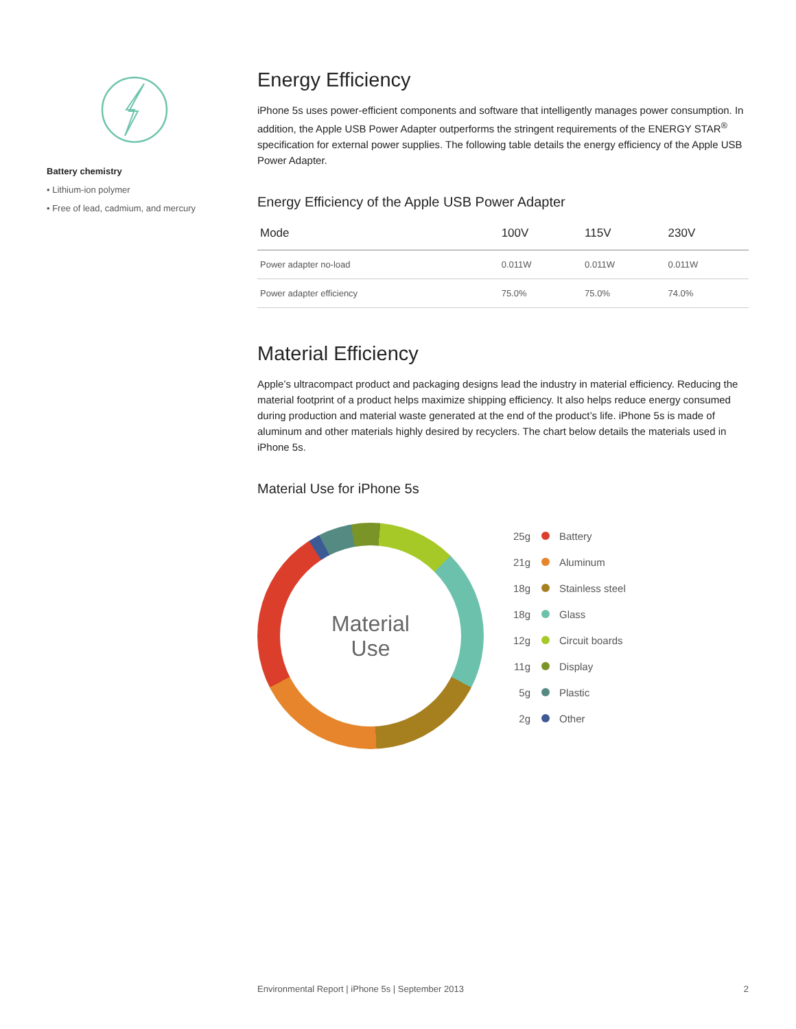Battery chemistry
• Lithium-ion polymer
• Free of lead, cadmium, and mercury
Energy Efficiency
iPhone 5s uses power-efficient components and software that intelligently manages power consumption. In addition, the Apple USB Power Adapter outperforms the stringent requirements of the ENERGY STAR<sup>®</sup> specification for external power supplies. The following table details the energy efficiency of the Apple USB Power Adapter.
Energy Efficiency of the Apple USB Power Adapter
| Mode | 100V | 115V | 230V |
| --- | --- | --- | --- |
| Power adapter no-load | 0.011W | 0.011W | 0.011W |
| Power adapter efficiency | 75.0% | 75.0% | 74.0% |
Material Efficiency
Apple’s ultracompact product and packaging designs lead the industry in material efficiency. Reducing the material footprint of a product helps maximize shipping efficiency. It also helps reduce energy consumed during production and material waste generated at the end of the product’s life. iPhone 5s is made of aluminum and other materials highly desired by recyclers. The chart below details the materials used in iPhone 5s.
Material Use for iPhone 5s
Material
Use
25g Battery
21g Aluminum
18g Stainless steel
18g Glass
12g Circuit boards
11g Display
5g Plastic
2g Other
Environmental Report | iPhone 5s | September 2013 2